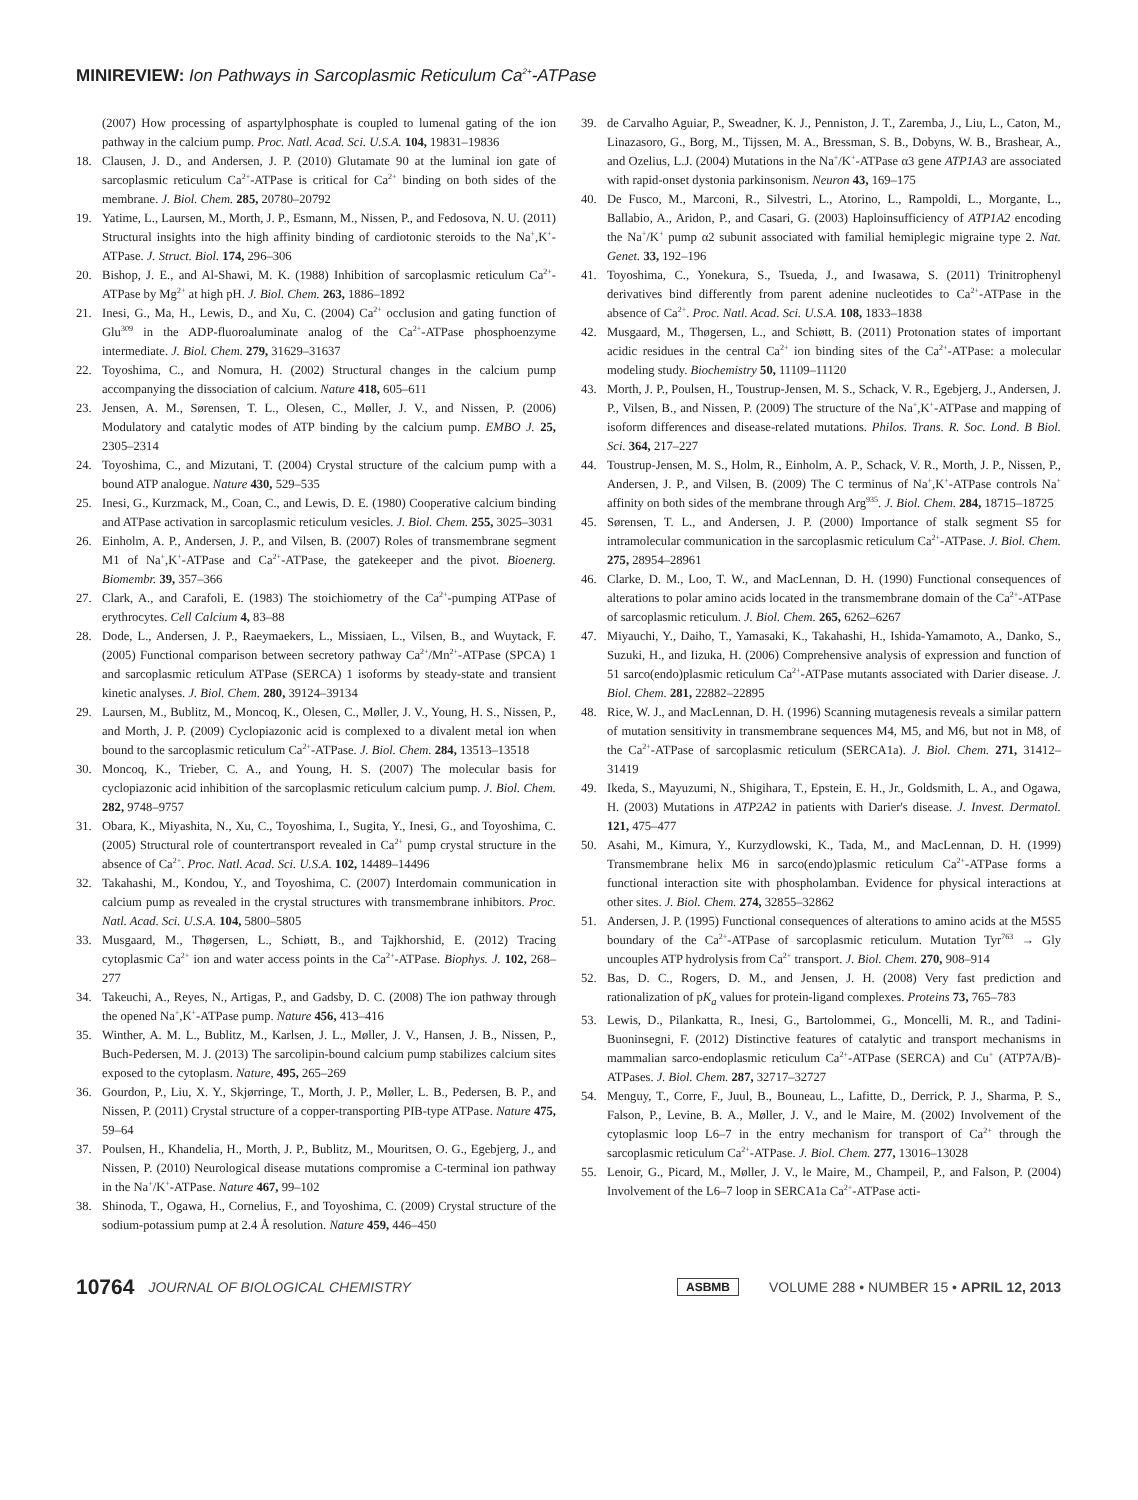MINIREVIEW: Ion Pathways in Sarcoplasmic Reticulum Ca<sup>2+</sup>-ATPase
(2007) How processing of aspartylphosphate is coupled to lumenal gating of the ion pathway in the calcium pump. Proc. Natl. Acad. Sci. U.S.A. 104, 19831–19836
18. Clausen, J. D., and Andersen, J. P. (2010) Glutamate 90 at the luminal ion gate of sarcoplasmic reticulum Ca<sup>2+</sup>-ATPase is critical for Ca<sup>2+</sup> binding on both sides of the membrane. J. Biol. Chem. 285, 20780–20792
19. Yatime, L., Laursen, M., Morth, J. P., Esmann, M., Nissen, P., and Fedosova, N. U. (2011) Structural insights into the high affinity binding of cardiotonic steroids to the Na<sup>+</sup>,K<sup>+</sup>-ATPase. J. Struct. Biol. 174, 296–306
20. Bishop, J. E., and Al-Shawi, M. K. (1988) Inhibition of sarcoplasmic reticulum Ca<sup>2+</sup>-ATPase by Mg<sup>2+</sup> at high pH. J. Biol. Chem. 263, 1886–1892
21. Inesi, G., Ma, H., Lewis, D., and Xu, C. (2004) Ca<sup>2+</sup> occlusion and gating function of Glu<sup>309</sup> in the ADP-fluoroaluminate analog of the Ca<sup>2+</sup>-ATPase phosphoenzyme intermediate. J. Biol. Chem. 279, 31629–31637
22. Toyoshima, C., and Nomura, H. (2002) Structural changes in the calcium pump accompanying the dissociation of calcium. Nature 418, 605–611
23. Jensen, A. M., Sørensen, T. L., Olesen, C., Møller, J. V., and Nissen, P. (2006) Modulatory and catalytic modes of ATP binding by the calcium pump. EMBO J. 25, 2305–2314
24. Toyoshima, C., and Mizutani, T. (2004) Crystal structure of the calcium pump with a bound ATP analogue. Nature 430, 529–535
25. Inesi, G., Kurzmack, M., Coan, C., and Lewis, D. E. (1980) Cooperative calcium binding and ATPase activation in sarcoplasmic reticulum vesicles. J. Biol. Chem. 255, 3025–3031
26. Einholm, A. P., Andersen, J. P., and Vilsen, B. (2007) Roles of transmembrane segment M1 of Na<sup>+</sup>,K<sup>+</sup>-ATPase and Ca<sup>2+</sup>-ATPase, the gatekeeper and the pivot. Bioenerg. Biomembr. 39, 357–366
27. Clark, A., and Carafoli, E. (1983) The stoichiometry of the Ca<sup>2+</sup>-pumping ATPase of erythrocytes. Cell Calcium 4, 83–88
28. Dode, L., Andersen, J. P., Raeymaekers, L., Missiaen, L., Vilsen, B., and Wuytack, F. (2005) Functional comparison between secretory pathway Ca<sup>2+</sup>/Mn<sup>2+</sup>-ATPase (SPCA) 1 and sarcoplasmic reticulum ATPase (SERCA) 1 isoforms by steady-state and transient kinetic analyses. J. Biol. Chem. 280, 39124–39134
29. Laursen, M., Bublitz, M., Moncoq, K., Olesen, C., Møller, J. V., Young, H. S., Nissen, P., and Morth, J. P. (2009) Cyclopiazonic acid is complexed to a divalent metal ion when bound to the sarcoplasmic reticulum Ca<sup>2+</sup>-ATPase. J. Biol. Chem. 284, 13513–13518
30. Moncoq, K., Trieber, C. A., and Young, H. S. (2007) The molecular basis for cyclopiazonic acid inhibition of the sarcoplasmic reticulum calcium pump. J. Biol. Chem. 282, 9748–9757
31. Obara, K., Miyashita, N., Xu, C., Toyoshima, I., Sugita, Y., Inesi, G., and Toyoshima, C. (2005) Structural role of countertransport revealed in Ca<sup>2+</sup> pump crystal structure in the absence of Ca<sup>2+</sup>. Proc. Natl. Acad. Sci. U.S.A. 102, 14489–14496
32. Takahashi, M., Kondou, Y., and Toyoshima, C. (2007) Interdomain communication in calcium pump as revealed in the crystal structures with transmembrane inhibitors. Proc. Natl. Acad. Sci. U.S.A. 104, 5800–5805
33. Musgaard, M., Thøgersen, L., Schiøtt, B., and Tajkhorshid, E. (2012) Tracing cytoplasmic Ca<sup>2+</sup> ion and water access points in the Ca<sup>2+</sup>-ATPase. Biophys. J. 102, 268–277
34. Takeuchi, A., Reyes, N., Artigas, P., and Gadsby, D. C. (2008) The ion pathway through the opened Na<sup>+</sup>,K<sup>+</sup>-ATPase pump. Nature 456, 413–416
35. Winther, A. M. L., Bublitz, M., Karlsen, J. L., Møller, J. V., Hansen, J. B., Nissen, P., Buch-Pedersen, M. J. (2013) The sarcolipin-bound calcium pump stabilizes calcium sites exposed to the cytoplasm. Nature, 495, 265–269
36. Gourdon, P., Liu, X. Y., Skjørringe, T., Morth, J. P., Møller, L. B., Pedersen, B. P., and Nissen, P. (2011) Crystal structure of a copper-transporting PIB-type ATPase. Nature 475, 59–64
37. Poulsen, H., Khandelia, H., Morth, J. P., Bublitz, M., Mouritsen, O. G., Egebjerg, J., and Nissen, P. (2010) Neurological disease mutations compromise a C-terminal ion pathway in the Na<sup>+</sup>/K<sup>+</sup>-ATPase. Nature 467, 99–102
38. Shinoda, T., Ogawa, H., Cornelius, F., and Toyoshima, C. (2009) Crystal structure of the sodium-potassium pump at 2.4 Å resolution. Nature 459, 446–450
39. de Carvalho Aguiar, P., Sweadner, K. J., Penniston, J. T., Zaremba, J., Liu, L., Caton, M., Linazasoro, G., Borg, M., Tijssen, M. A., Bressman, S. B., Dobyns, W. B., Brashear, A., and Ozelius, L.J. (2004) Mutations in the Na<sup>+</sup>/K<sup>+</sup>-ATPase α3 gene ATP1A3 are associated with rapid-onset dystonia parkinsonism. Neuron 43, 169–175
40. De Fusco, M., Marconi, R., Silvestri, L., Atorino, L., Rampoldi, L., Morgante, L., Ballabio, A., Aridon, P., and Casari, G. (2003) Haploinsufficiency of ATP1A2 encoding the Na<sup>+</sup>/K<sup>+</sup> pump α2 subunit associated with familial hemiplegic migraine type 2. Nat. Genet. 33, 192–196
41. Toyoshima, C., Yonekura, S., Tsueda, J., and Iwasawa, S. (2011) Trinitrophenyl derivatives bind differently from parent adenine nucleotides to Ca<sup>2+</sup>-ATPase in the absence of Ca<sup>2+</sup>. Proc. Natl. Acad. Sci. U.S.A. 108, 1833–1838
42. Musgaard, M., Thøgersen, L., and Schiøtt, B. (2011) Protonation states of important acidic residues in the central Ca<sup>2+</sup> ion binding sites of the Ca<sup>2+</sup>-ATPase: a molecular modeling study. Biochemistry 50, 11109–11120
43. Morth, J. P., Poulsen, H., Toustrup-Jensen, M. S., Schack, V. R., Egebjerg, J., Andersen, J. P., Vilsen, B., and Nissen, P. (2009) The structure of the Na<sup>+</sup>,K<sup>+</sup>-ATPase and mapping of isoform differences and disease-related mutations. Philos. Trans. R. Soc. Lond. B Biol. Sci. 364, 217–227
44. Toustrup-Jensen, M. S., Holm, R., Einholm, A. P., Schack, V. R., Morth, J. P., Nissen, P., Andersen, J. P., and Vilsen, B. (2009) The C terminus of Na<sup>+</sup>,K<sup>+</sup>-ATPase controls Na<sup>+</sup> affinity on both sides of the membrane through Arg<sup>935</sup>. J. Biol. Chem. 284, 18715–18725
45. Sørensen, T. L., and Andersen, J. P. (2000) Importance of stalk segment S5 for intramolecular communication in the sarcoplasmic reticulum Ca<sup>2+</sup>-ATPase. J. Biol. Chem. 275, 28954–28961
46. Clarke, D. M., Loo, T. W., and MacLennan, D. H. (1990) Functional consequences of alterations to polar amino acids located in the transmembrane domain of the Ca<sup>2+</sup>-ATPase of sarcoplasmic reticulum. J. Biol. Chem. 265, 6262–6267
47. Miyauchi, Y., Daiho, T., Yamasaki, K., Takahashi, H., Ishida-Yamamoto, A., Danko, S., Suzuki, H., and Iizuka, H. (2006) Comprehensive analysis of expression and function of 51 sarco(endo)plasmic reticulum Ca<sup>2+</sup>-ATPase mutants associated with Darier disease. J. Biol. Chem. 281, 22882–22895
48. Rice, W. J., and MacLennan, D. H. (1996) Scanning mutagenesis reveals a similar pattern of mutation sensitivity in transmembrane sequences M4, M5, and M6, but not in M8, of the Ca<sup>2+</sup>-ATPase of sarcoplasmic reticulum (SERCA1a). J. Biol. Chem. 271, 31412–31419
49. Ikeda, S., Mayuzumi, N., Shigihara, T., Epstein, E. H., Jr., Goldsmith, L. A., and Ogawa, H. (2003) Mutations in ATP2A2 in patients with Darier's disease. J. Invest. Dermatol. 121, 475–477
50. Asahi, M., Kimura, Y., Kurzydlowski, K., Tada, M., and MacLennan, D. H. (1999) Transmembrane helix M6 in sarco(endo)plasmic reticulum Ca<sup>2+</sup>-ATPase forms a functional interaction site with phospholamban. Evidence for physical interactions at other sites. J. Biol. Chem. 274, 32855–32862
51. Andersen, J. P. (1995) Functional consequences of alterations to amino acids at the M5S5 boundary of the Ca<sup>2+</sup>-ATPase of sarcoplasmic reticulum. Mutation Tyr<sup>763</sup> → Gly uncouples ATP hydrolysis from Ca<sup>2+</sup> transport. J. Biol. Chem. 270, 908–914
52. Bas, D. C., Rogers, D. M., and Jensen, J. H. (2008) Very fast prediction and rationalization of pK<sub>a</sub> values for protein-ligand complexes. Proteins 73, 765–783
53. Lewis, D., Pilankatta, R., Inesi, G., Bartolommei, G., Moncelli, M. R., and Tadini-Buoninsegni, F. (2012) Distinctive features of catalytic and transport mechanisms in mammalian sarco-endoplasmic reticulum Ca<sup>2+</sup>-ATPase (SERCA) and Cu<sup>+</sup> (ATP7A/B)-ATPases. J. Biol. Chem. 287, 32717–32727
54. Menguy, T., Corre, F., Juul, B., Bouneau, L., Lafitte, D., Derrick, P. J., Sharma, P. S., Falson, P., Levine, B. A., Møller, J. V., and le Maire, M. (2002) Involvement of the cytoplasmic loop L6–7 in the entry mechanism for transport of Ca<sup>2+</sup> through the sarcoplasmic reticulum Ca<sup>2+</sup>-ATPase. J. Biol. Chem. 277, 13016–13028
55. Lenoir, G., Picard, M., Møller, J. V., le Maire, M., Champeil, P., and Falson, P. (2004) Involvement of the L6–7 loop in SERCA1a Ca<sup>2+</sup>-ATPase acti-
10764 JOURNAL OF BIOLOGICAL CHEMISTRY ASBMB VOLUME 288 • NUMBER 15 • APRIL 12, 2013